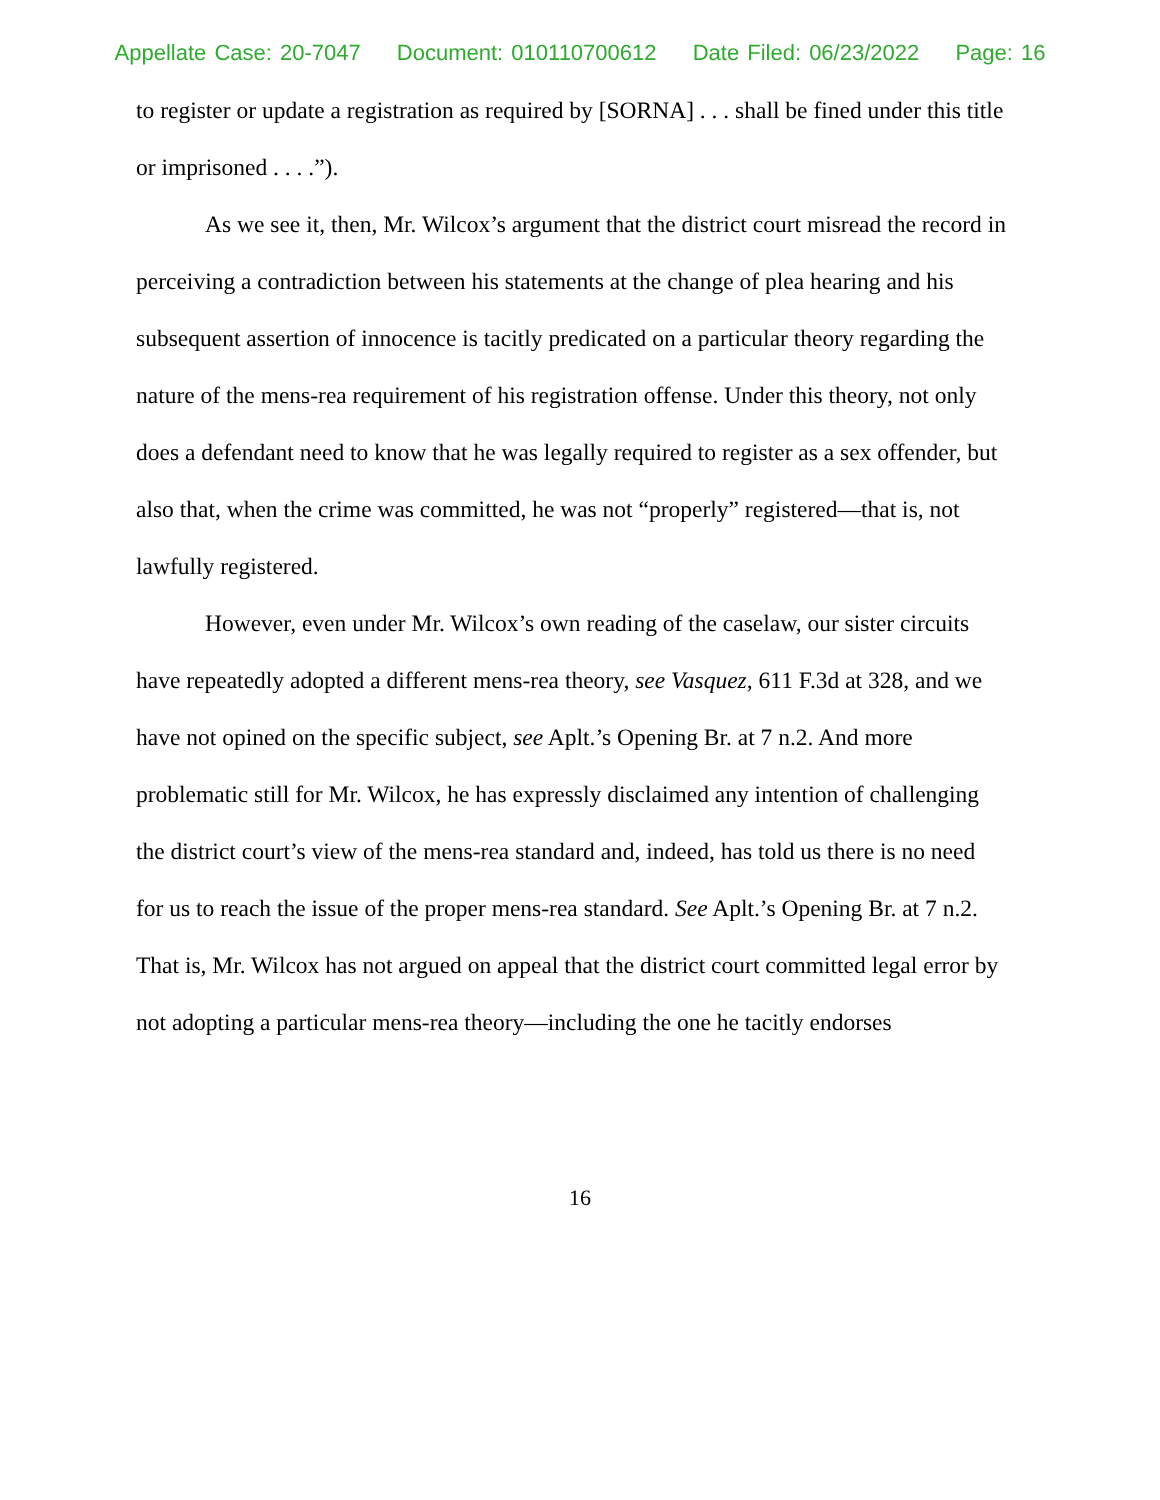Appellate Case: 20-7047 Document: 010110700612 Date Filed: 06/23/2022 Page: 16
to register or update a registration as required by [SORNA] . . . shall be fined under this title or imprisoned . . . .”).
As we see it, then, Mr. Wilcox’s argument that the district court misread the record in perceiving a contradiction between his statements at the change of plea hearing and his subsequent assertion of innocence is tacitly predicated on a particular theory regarding the nature of the mens-rea requirement of his registration offense. Under this theory, not only does a defendant need to know that he was legally required to register as a sex offender, but also that, when the crime was committed, he was not “properly” registered—that is, not lawfully registered.
However, even under Mr. Wilcox’s own reading of the caselaw, our sister circuits have repeatedly adopted a different mens-rea theory, see Vasquez, 611 F.3d at 328, and we have not opined on the specific subject, see Aplt.’s Opening Br. at 7 n.2. And more problematic still for Mr. Wilcox, he has expressly disclaimed any intention of challenging the district court’s view of the mens-rea standard and, indeed, has told us there is no need for us to reach the issue of the proper mens-rea standard. See Aplt.’s Opening Br. at 7 n.2. That is, Mr. Wilcox has not argued on appeal that the district court committed legal error by not adopting a particular mens-rea theory—including the one he tacitly endorses
16